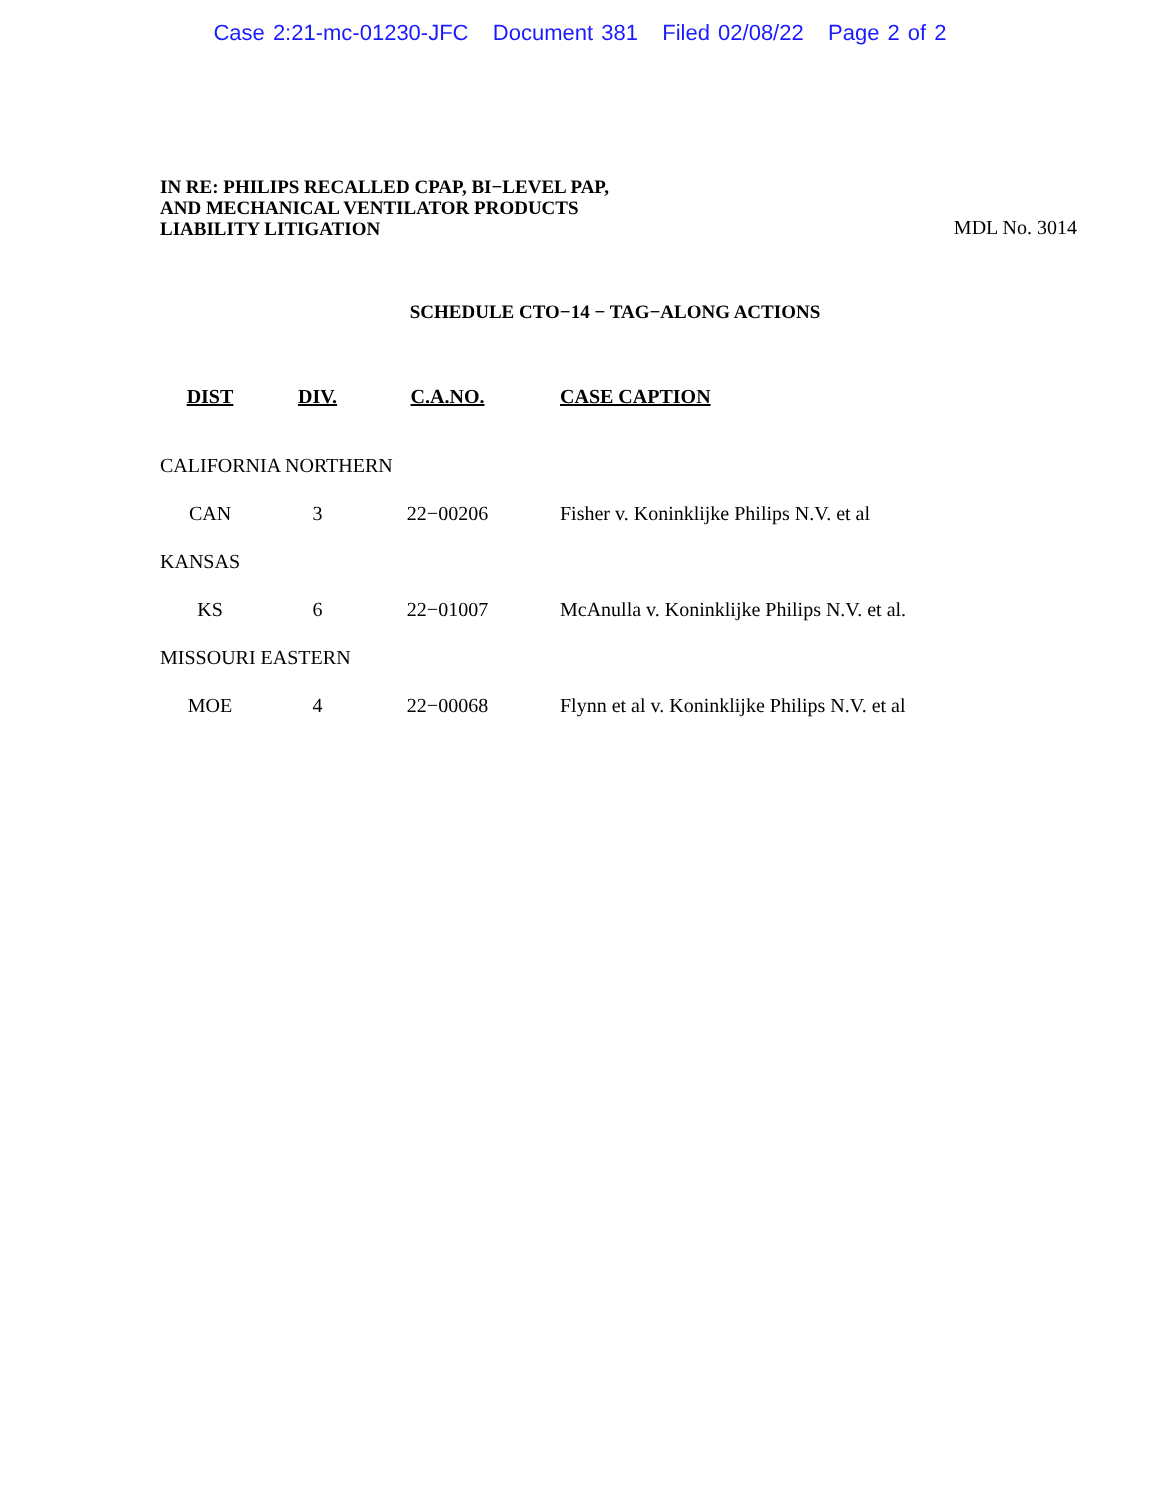Case 2:21-mc-01230-JFC Document 381 Filed 02/08/22 Page 2 of 2
IN RE: PHILIPS RECALLED CPAP, BI−LEVEL PAP,
AND MECHANICAL VENTILATOR PRODUCTS
LIABILITY LITIGATION
MDL No. 3014
SCHEDULE CTO−14 − TAG−ALONG ACTIONS
| DIST | DIV. | C.A.NO. | CASE CAPTION |
| --- | --- | --- | --- |
| CALIFORNIA NORTHERN | | | |
| CAN | 3 | 22−00206 | Fisher v. Koninklijke Philips N.V. et al |
| KANSAS | | | |
| KS | 6 | 22−01007 | McAnulla v. Koninklijke Philips N.V. et al. |
| MISSOURI EASTERN | | | |
| MOE | 4 | 22−00068 | Flynn et al v. Koninklijke Philips N.V. et al |